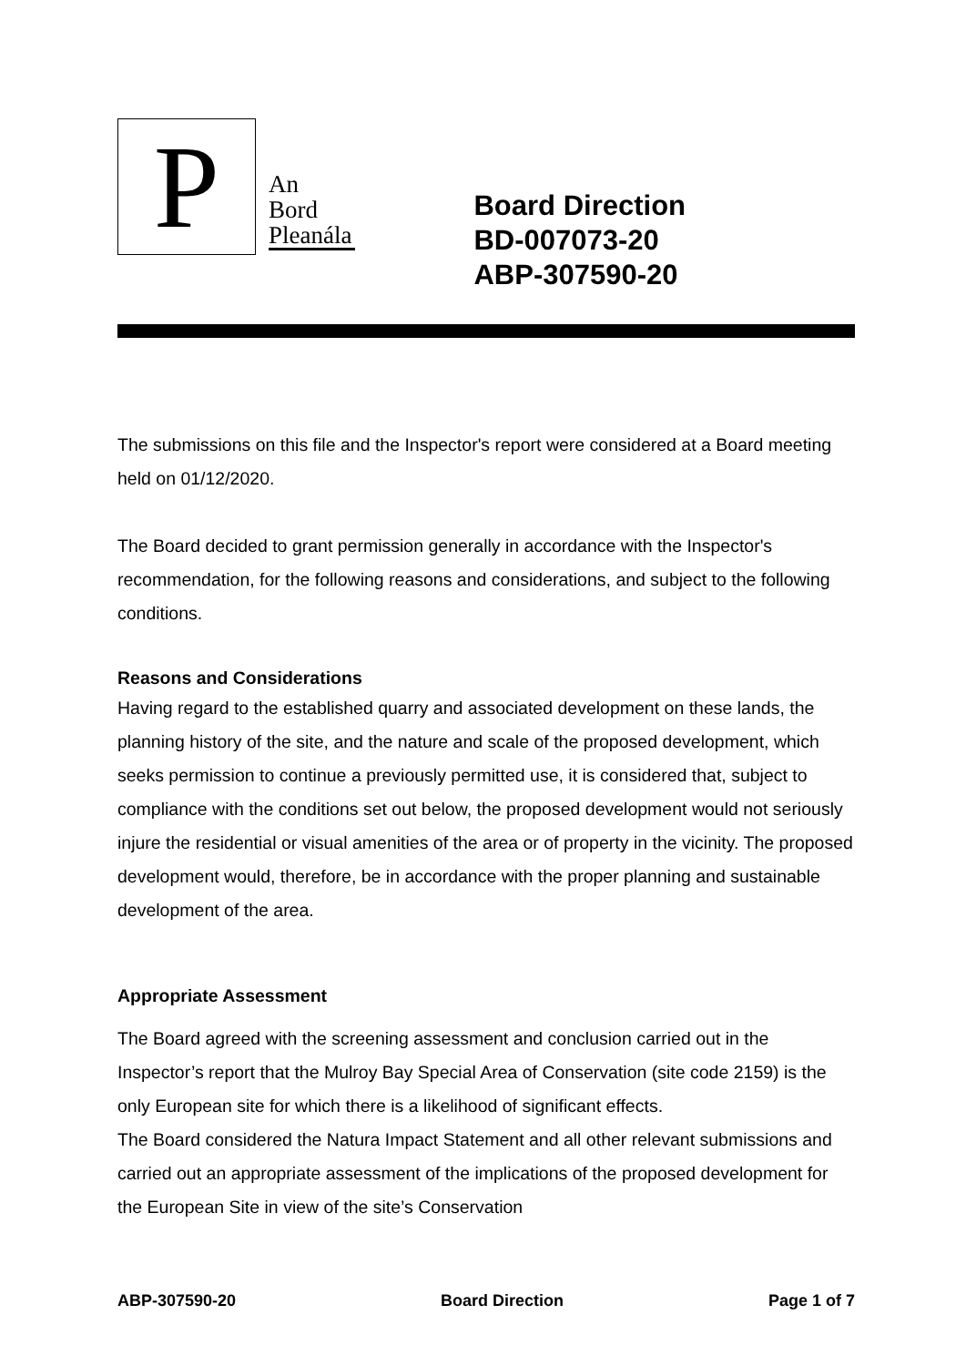P
An
Bord
Pleanála
Board Direction
BD-007073-20
ABP-307590-20
The submissions on this file and the Inspector's report were considered at a Board meeting held on 01/12/2020.
The Board decided to grant permission generally in accordance with the Inspector's recommendation, for the following reasons and considerations, and subject to the following conditions.
Reasons and Considerations
Having regard to the established quarry and associated development on these lands, the planning history of the site, and the nature and scale of the proposed development, which seeks permission to continue a previously permitted use, it is considered that, subject to compliance with the conditions set out below, the proposed development would not seriously injure the residential or visual amenities of the area or of property in the vicinity. The proposed development would, therefore, be in accordance with the proper planning and sustainable development of the area.
Appropriate Assessment
The Board agreed with the screening assessment and conclusion carried out in the Inspector’s report that the Mulroy Bay Special Area of Conservation (site code 2159) is the only European site for which there is a likelihood of significant effects.
The Board considered the Natura Impact Statement and all other relevant submissions and carried out an appropriate assessment of the implications of the proposed development for the European Site in view of the site’s Conservation
ABP-307590-20 Board Direction Page 1 of 7